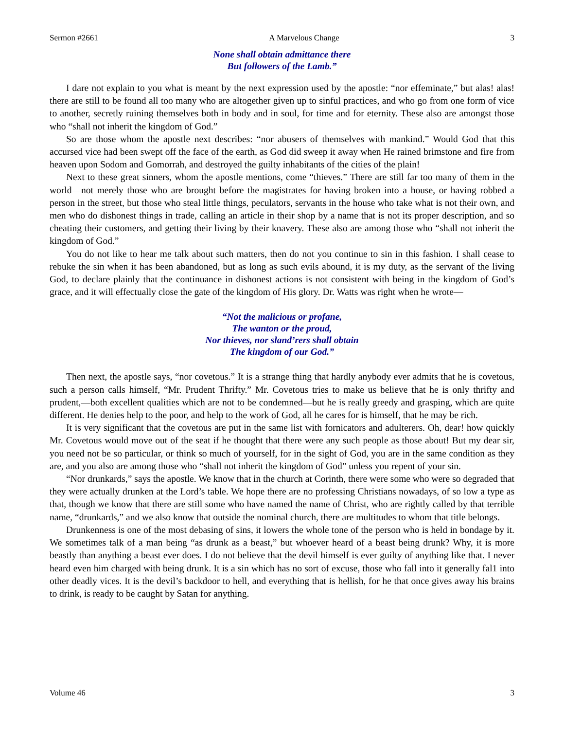Sermon #2661 A Marvelous Change 3
None shall obtain admittance there
But followers of the Lamb.”
I dare not explain to you what is meant by the next expression used by the apostle: “nor effeminate,” but alas! alas! there are still to be found all too many who are altogether given up to sinful practices, and who go from one form of vice to another, secretly ruining themselves both in body and in soul, for time and for eternity. These also are amongst those who “shall not inherit the kingdom of God.”
So are those whom the apostle next describes: “nor abusers of themselves with mankind.” Would God that this accursed vice had been swept off the face of the earth, as God did sweep it away when He rained brimstone and fire from heaven upon Sodom and Gomorrah, and destroyed the guilty inhabitants of the cities of the plain!
Next to these great sinners, whom the apostle mentions, come “thieves.” There are still far too many of them in the world—not merely those who are brought before the magistrates for having broken into a house, or having robbed a person in the street, but those who steal little things, peculators, servants in the house who take what is not their own, and men who do dishonest things in trade, calling an article in their shop by a name that is not its proper description, and so cheating their customers, and getting their living by their knavery. These also are among those who “shall not inherit the kingdom of God.”
You do not like to hear me talk about such matters, then do not you continue to sin in this fashion. I shall cease to rebuke the sin when it has been abandoned, but as long as such evils abound, it is my duty, as the servant of the living God, to declare plainly that the continuance in dishonest actions is not consistent with being in the kingdom of God’s grace, and it will effectually close the gate of the kingdom of His glory. Dr. Watts was right when he wrote—
“Not the malicious or profane,
The wanton or the proud,
Nor thieves, nor sland’rers shall obtain
The kingdom of our God.”
Then next, the apostle says, “nor covetous.” It is a strange thing that hardly anybody ever admits that he is covetous, such a person calls himself, “Mr. Prudent Thrifty.” Mr. Covetous tries to make us believe that he is only thrifty and prudent,—both excellent qualities which are not to be condemned—but he is really greedy and grasping, which are quite different. He denies help to the poor, and help to the work of God, all he cares for is himself, that he may be rich.
It is very significant that the covetous are put in the same list with fornicators and adulterers. Oh, dear! how quickly Mr. Covetous would move out of the seat if he thought that there were any such people as those about! But my dear sir, you need not be so particular, or think so much of yourself, for in the sight of God, you are in the same condition as they are, and you also are among those who “shall not inherit the kingdom of God” unless you repent of your sin.
“Nor drunkards,” says the apostle. We know that in the church at Corinth, there were some who were so degraded that they were actually drunken at the Lord’s table. We hope there are no professing Christians nowadays, of so low a type as that, though we know that there are still some who have named the name of Christ, who are rightly called by that terrible name, “drunkards,” and we also know that outside the nominal church, there are multitudes to whom that title belongs.
Drunkenness is one of the most debasing of sins, it lowers the whole tone of the person who is held in bondage by it. We sometimes talk of a man being “as drunk as a beast,” but whoever heard of a beast being drunk? Why, it is more beastly than anything a beast ever does. I do not believe that the devil himself is ever guilty of anything like that. I never heard even him charged with being drunk. It is a sin which has no sort of excuse, those who fall into it generally fal1 into other deadly vices. It is the devil’s backdoor to hell, and everything that is hellish, for he that once gives away his brains to drink, is ready to be caught by Satan for anything.
Volume 46 3